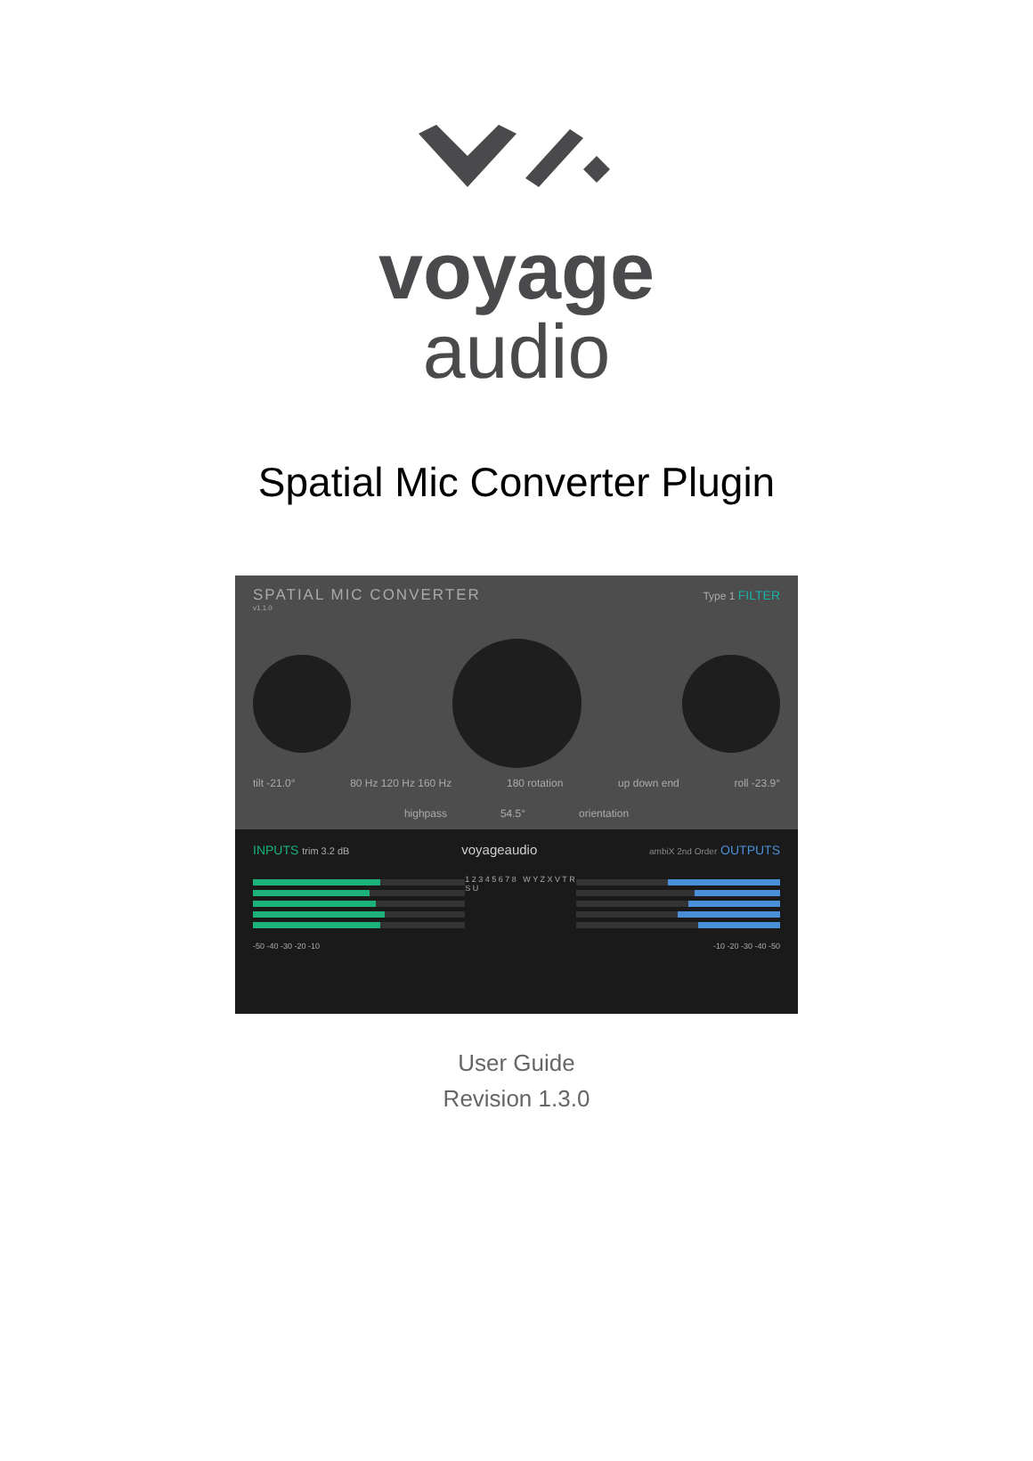voyage
audio
Spatial Mic Converter Plugin
SPATIAL MIC CONVERTER Type 1 FILTER
v1.1.0
tilt -21.0° 80 Hz 120 Hz 160 Hz 180 rotation up down end roll -23.9°
highpass 54.5° orientation
INPUTS trim 3.2 dB voyageaudio ambiX 2nd Order OUTPUTS
1 2 3 4 5 6 7 8 W Y Z X V T R S U
-50 -40 -30 -20 -10 -10 -20 -30 -40 -50
User Guide
Revision 1.3.0